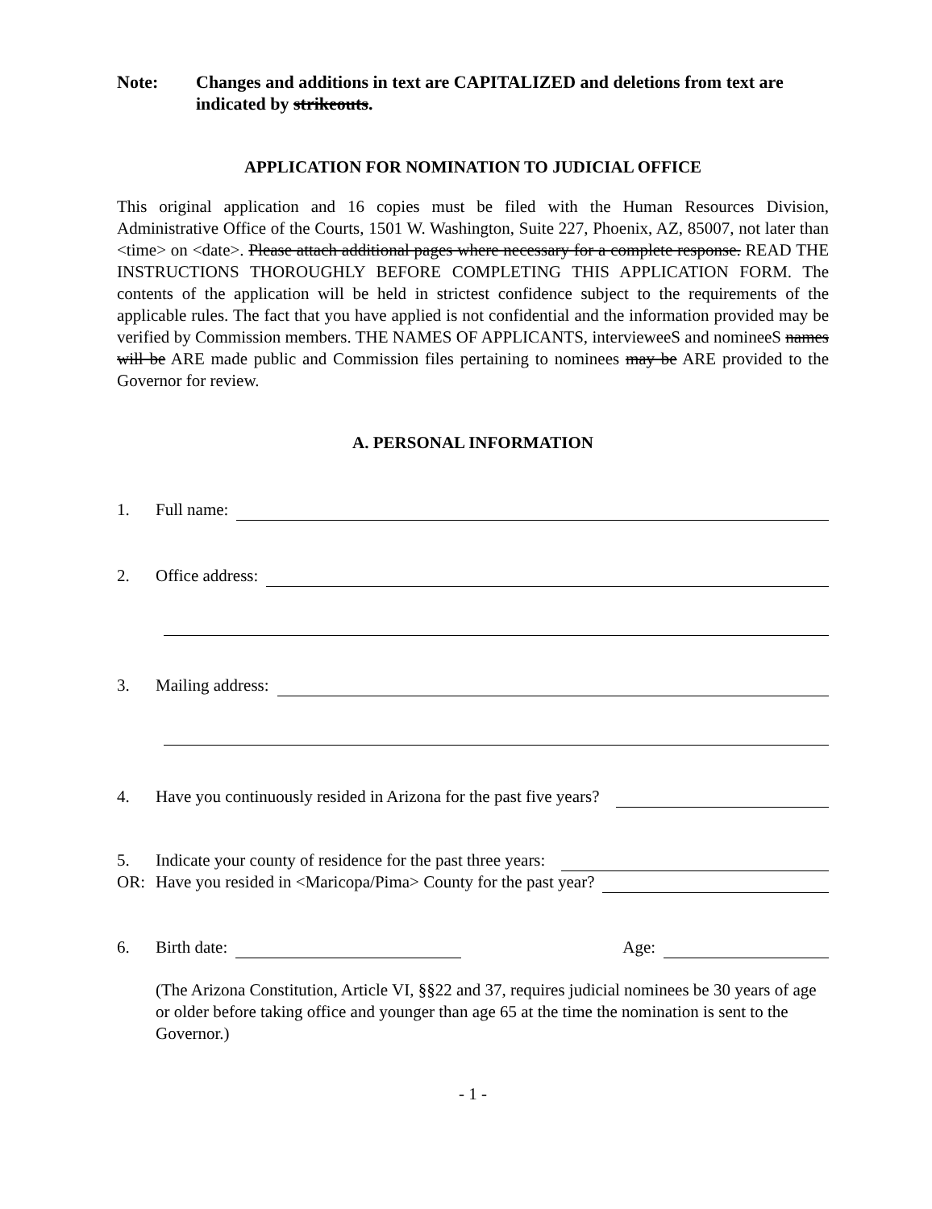Note: Changes and additions in text are CAPITALIZED and deletions from text are indicated by strikeouts.
APPLICATION FOR NOMINATION TO JUDICIAL OFFICE
This original application and 16 copies must be filed with the Human Resources Division, Administrative Office of the Courts, 1501 W. Washington, Suite 227, Phoenix, AZ, 85007, not later than <time> on <date>. Please attach additional pages where necessary for a complete response. READ THE INSTRUCTIONS THOROUGHLY BEFORE COMPLETING THIS APPLICATION FORM. The contents of the application will be held in strictest confidence subject to the requirements of the applicable rules. The fact that you have applied is not confidential and the information provided may be verified by Commission members. THE NAMES OF APPLICANTS, intervieweeS and nomineeS names will be ARE made public and Commission files pertaining to nominees may be ARE provided to the Governor for review.
A. PERSONAL INFORMATION
1. Full name:
2. Office address:
3. Mailing address:
4. Have you continuously resided in Arizona for the past five years?
5. Indicate your county of residence for the past three years:
OR: Have you resided in <Maricopa/Pima> County for the past year?
6. Birth date: Age:
(The Arizona Constitution, Article VI, §§22 and 37, requires judicial nominees be 30 years of age or older before taking office and younger than age 65 at the time the nomination is sent to the Governor.)
- 1 -